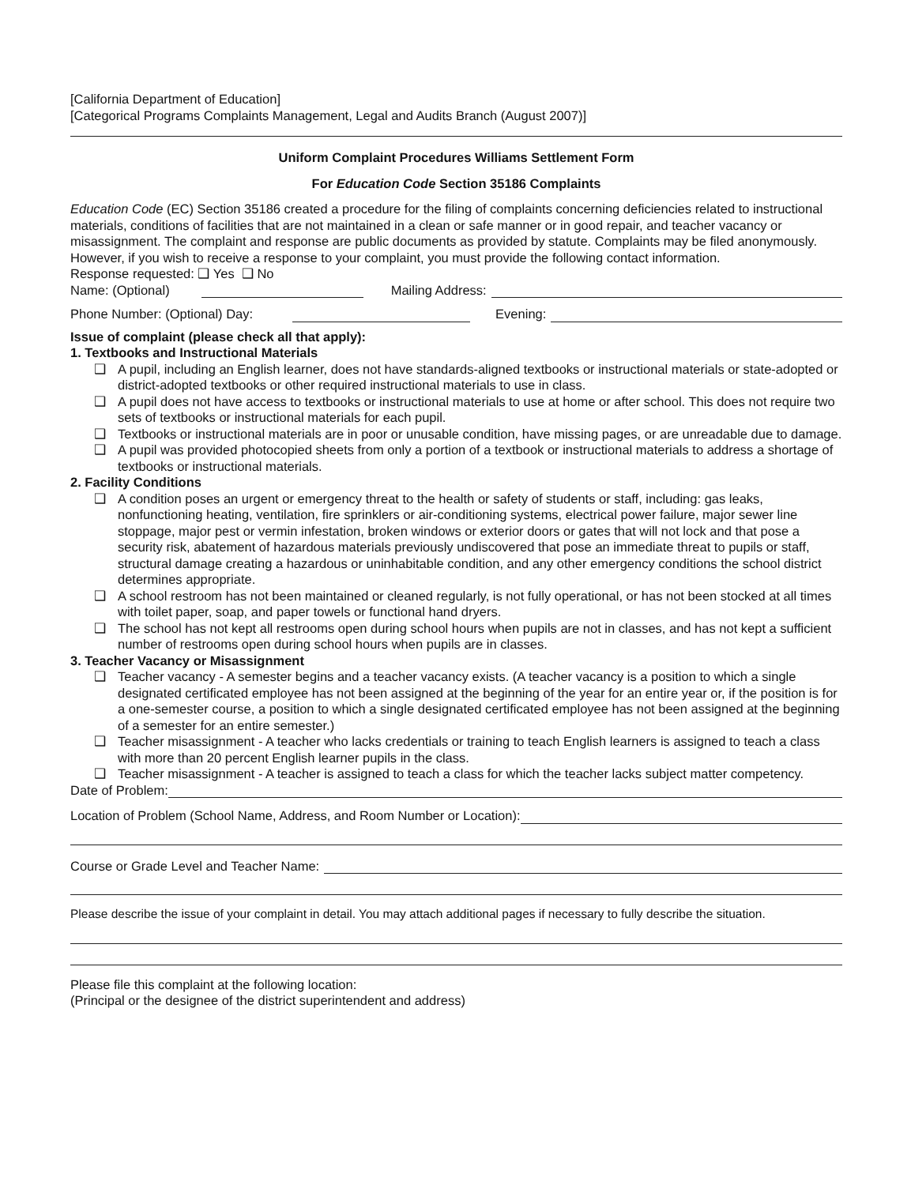[California Department of Education]
[Categorical Programs Complaints Management, Legal and Audits Branch (August 2007)]
Uniform Complaint Procedures Williams Settlement Form
For Education Code Section 35186 Complaints
Education Code (EC) Section 35186 created a procedure for the filing of complaints concerning deficiencies related to instructional materials, conditions of facilities that are not maintained in a clean or safe manner or in good repair, and teacher vacancy or misassignment. The complaint and response are public documents as provided by statute. Complaints may be filed anonymously. However, if you wish to receive a response to your complaint, you must provide the following contact information.
Response requested: ❑ Yes ❑ No
Name: (Optional) Mailing Address:
Phone Number: (Optional) Day: Evening:
Issue of complaint (please check all that apply):
1. Textbooks and Instructional Materials
❑ A pupil, including an English learner, does not have standards-aligned textbooks or instructional materials or state-adopted or district-adopted textbooks or other required instructional materials to use in class.
❑ A pupil does not have access to textbooks or instructional materials to use at home or after school. This does not require two sets of textbooks or instructional materials for each pupil.
❑ Textbooks or instructional materials are in poor or unusable condition, have missing pages, or are unreadable due to damage.
❑ A pupil was provided photocopied sheets from only a portion of a textbook or instructional materials to address a shortage of textbooks or instructional materials.
2. Facility Conditions
❑ A condition poses an urgent or emergency threat to the health or safety of students or staff, including: gas leaks, nonfunctioning heating, ventilation, fire sprinklers or air-conditioning systems, electrical power failure, major sewer line stoppage, major pest or vermin infestation, broken windows or exterior doors or gates that will not lock and that pose a security risk, abatement of hazardous materials previously undiscovered that pose an immediate threat to pupils or staff, structural damage creating a hazardous or uninhabitable condition, and any other emergency conditions the school district determines appropriate.
❑ A school restroom has not been maintained or cleaned regularly, is not fully operational, or has not been stocked at all times with toilet paper, soap, and paper towels or functional hand dryers.
❑ The school has not kept all restrooms open during school hours when pupils are not in classes, and has not kept a sufficient number of restrooms open during school hours when pupils are in classes.
3. Teacher Vacancy or Misassignment
❑ Teacher vacancy - A semester begins and a teacher vacancy exists. (A teacher vacancy is a position to which a single designated certificated employee has not been assigned at the beginning of the year for an entire year or, if the position is for a one-semester course, a position to which a single designated certificated employee has not been assigned at the beginning of a semester for an entire semester.)
❑ Teacher misassignment - A teacher who lacks credentials or training to teach English learners is assigned to teach a class with more than 20 percent English learner pupils in the class.
❑ Teacher misassignment - A teacher is assigned to teach a class for which the teacher lacks subject matter competency.
Date of Problem:
Location of Problem (School Name, Address, and Room Number or Location):
Course or Grade Level and Teacher Name:
Please describe the issue of your complaint in detail. You may attach additional pages if necessary to fully describe the situation.
Please file this complaint at the following location:
(Principal or the designee of the district superintendent and address)